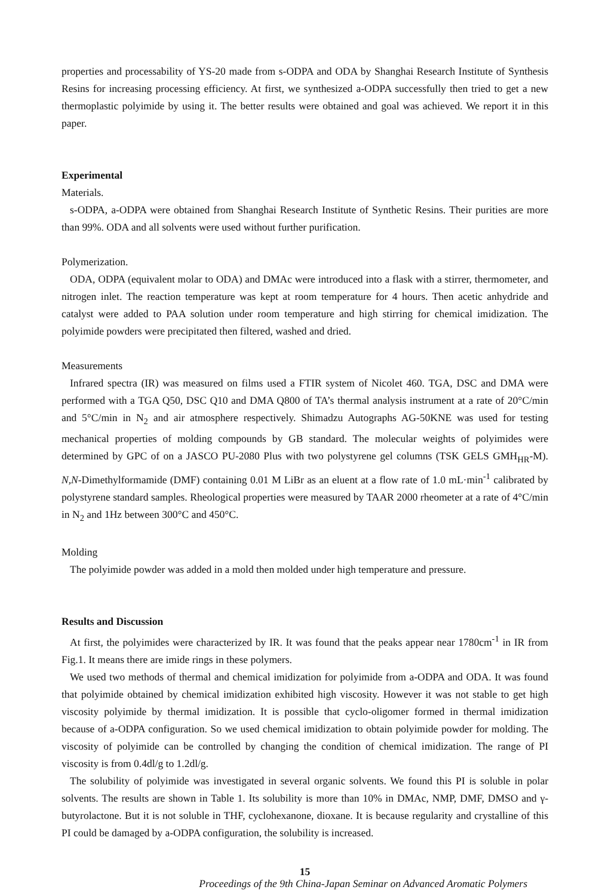properties and processability of YS-20 made from s-ODPA and ODA by Shanghai Research Institute of Synthesis Resins for increasing processing efficiency. At first, we synthesized a-ODPA successfully then tried to get a new thermoplastic polyimide by using it. The better results were obtained and goal was achieved. We report it in this paper.
Experimental
Materials.
s-ODPA, a-ODPA were obtained from Shanghai Research Institute of Synthetic Resins. Their purities are more than 99%. ODA and all solvents were used without further purification.
Polymerization.
ODA, ODPA (equivalent molar to ODA) and DMAc were introduced into a flask with a stirrer, thermometer, and nitrogen inlet. The reaction temperature was kept at room temperature for 4 hours. Then acetic anhydride and catalyst were added to PAA solution under room temperature and high stirring for chemical imidization. The polyimide powders were precipitated then filtered, washed and dried.
Measurements
Infrared spectra (IR) was measured on films used a FTIR system of Nicolet 460. TGA, DSC and DMA were performed with a TGA Q50, DSC Q10 and DMA Q800 of TA’s thermal analysis instrument at a rate of 20°C/min and 5°C/min in N<sub>2</sub> and air atmosphere respectively. Shimadzu Autographs AG-50KNE was used for testing mechanical properties of molding compounds by GB standard. The molecular weights of polyimides were determined by GPC of on a JASCO PU-2080 Plus with two polystyrene gel columns (TSK GELS GMH<sub>HR</sub>-M). N,N-Dimethylformamide (DMF) containing 0.01 M LiBr as an eluent at a flow rate of 1.0 mL·min<sup>-1</sup> calibrated by polystyrene standard samples. Rheological properties were measured by TAAR 2000 rheometer at a rate of 4°C/min in N<sub>2</sub> and 1Hz between 300°C and 450°C.
Molding
The polyimide powder was added in a mold then molded under high temperature and pressure.
Results and Discussion
At first, the polyimides were characterized by IR. It was found that the peaks appear near 1780cm<sup>-1</sup> in IR from Fig.1. It means there are imide rings in these polymers.
We used two methods of thermal and chemical imidization for polyimide from a-ODPA and ODA. It was found that polyimide obtained by chemical imidization exhibited high viscosity. However it was not stable to get high viscosity polyimide by thermal imidization. It is possible that cyclo-oligomer formed in thermal imidization because of a-ODPA configuration. So we used chemical imidization to obtain polyimide powder for molding. The viscosity of polyimide can be controlled by changing the condition of chemical imidization. The range of PI viscosity is from 0.4dl/g to 1.2dl/g.
The solubility of polyimide was investigated in several organic solvents. We found this PI is soluble in polar solvents. The results are shown in Table 1. Its solubility is more than 10% in DMAc, NMP, DMF, DMSO and γ-butyrolactone. But it is not soluble in THF, cyclohexanone, dioxane. It is because regularity and crystalline of this PI could be damaged by a-ODPA configuration, the solubility is increased.
15
Proceedings of the 9th China-Japan Seminar on Advanced Aromatic Polymers